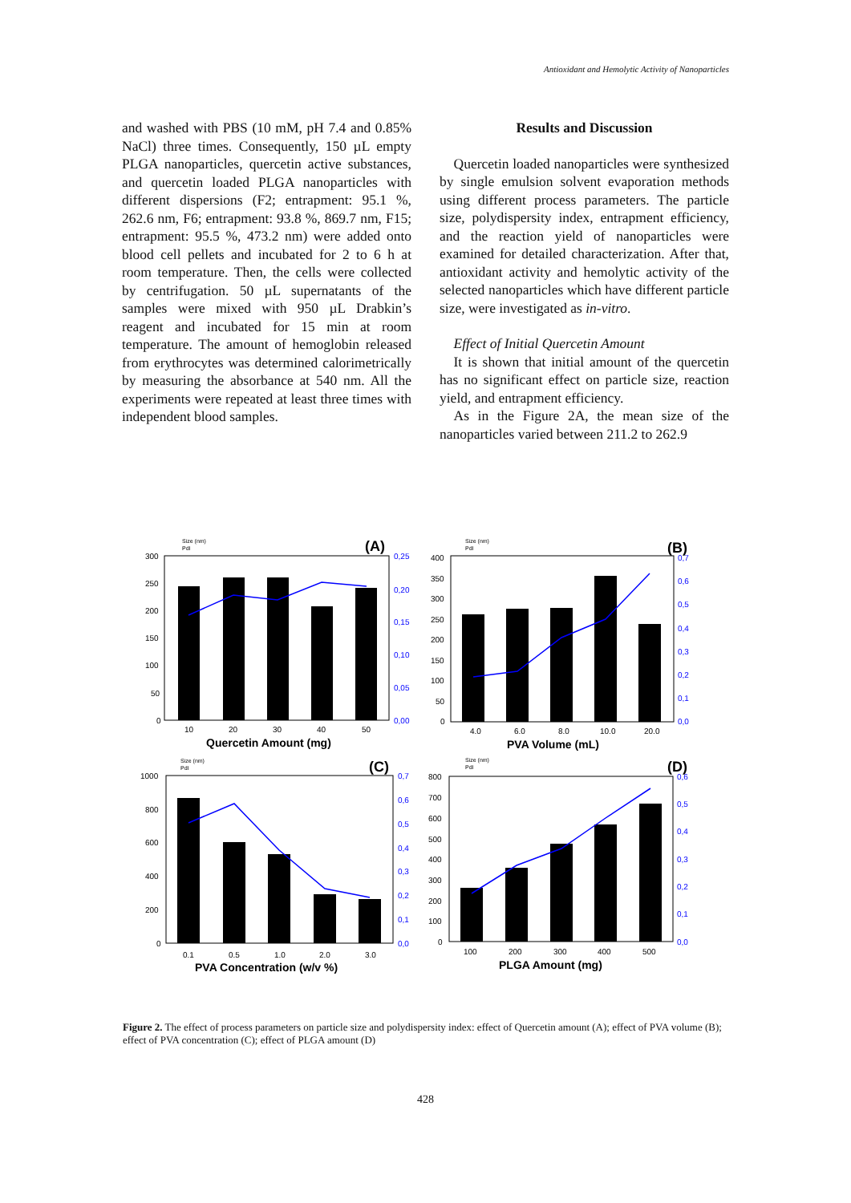Antioxidant and Hemolytic Activity of Nanoparticles
and washed with PBS (10 mM, pH 7.4 and 0.85% NaCl) three times. Consequently, 150 µL empty PLGA nanoparticles, quercetin active substances, and quercetin loaded PLGA nanoparticles with different dispersions (F2; entrapment: 95.1 %, 262.6 nm, F6; entrapment: 93.8 %, 869.7 nm, F15; entrapment: 95.5 %, 473.2 nm) were added onto blood cell pellets and incubated for 2 to 6 h at room temperature. Then, the cells were collected by centrifugation. 50 µL supernatants of the samples were mixed with 950 µL Drabkin’s reagent and incubated for 15 min at room temperature. The amount of hemoglobin released from erythrocytes was determined calorimetrically by measuring the absorbance at 540 nm. All the experiments were repeated at least three times with independent blood samples.
Results and Discussion
 Quercetin loaded nanoparticles were synthesized by single emulsion solvent evaporation methods using different process parameters. The particle size, polydispersity index, entrapment efficiency, and the reaction yield of nanoparticles were examined for detailed characterization. After that, antioxidant activity and hemolytic activity of the selected nanoparticles which have different particle size, were investigated as in-vitro.
 Effect of Initial Quercetin Amount
 It is shown that initial amount of the quercetin has no significant effect on particle size, reaction yield, and entrapment efficiency.
 As in the Figure 2A, the mean size of the nanoparticles varied between 211.2 to 262.9
(A)
Size (nm)
PdI
300
250
200
150
100
50
0
0,25
0,20
0,15
0,10
0,05
0,00
10
20
30
40
50
Quercetin Amount (mg)
(B)
Size (nm)
PdI
400
350
300
250
200
150
100
50
0
0,7
0,6
0,5
0,4
0,3
0,2
0,1
0,0
4.0
6.0
8.0
10.0
20.0
PVA Volume (mL)
(C)
Size (nm)
PdI
1000
800
600
400
200
0
0,7
0,6
0,5
0,4
0,3
0,2
0,1
0,0
0.1
0.5
1.0
2.0
3.0
PVA Concentration (w/v %)
(D)
Size (nm)
PdI
800
700
600
500
400
300
200
100
0
0,6
0,5
0,4
0,3
0,2
0,1
0,0
100
200
300
400
500
PLGA Amount (mg)
Figure 2. The effect of process parameters on particle size and polydispersity index: effect of Quercetin amount (A); effect of PVA volume (B); effect of PVA concentration (C); effect of PLGA amount (D)
428